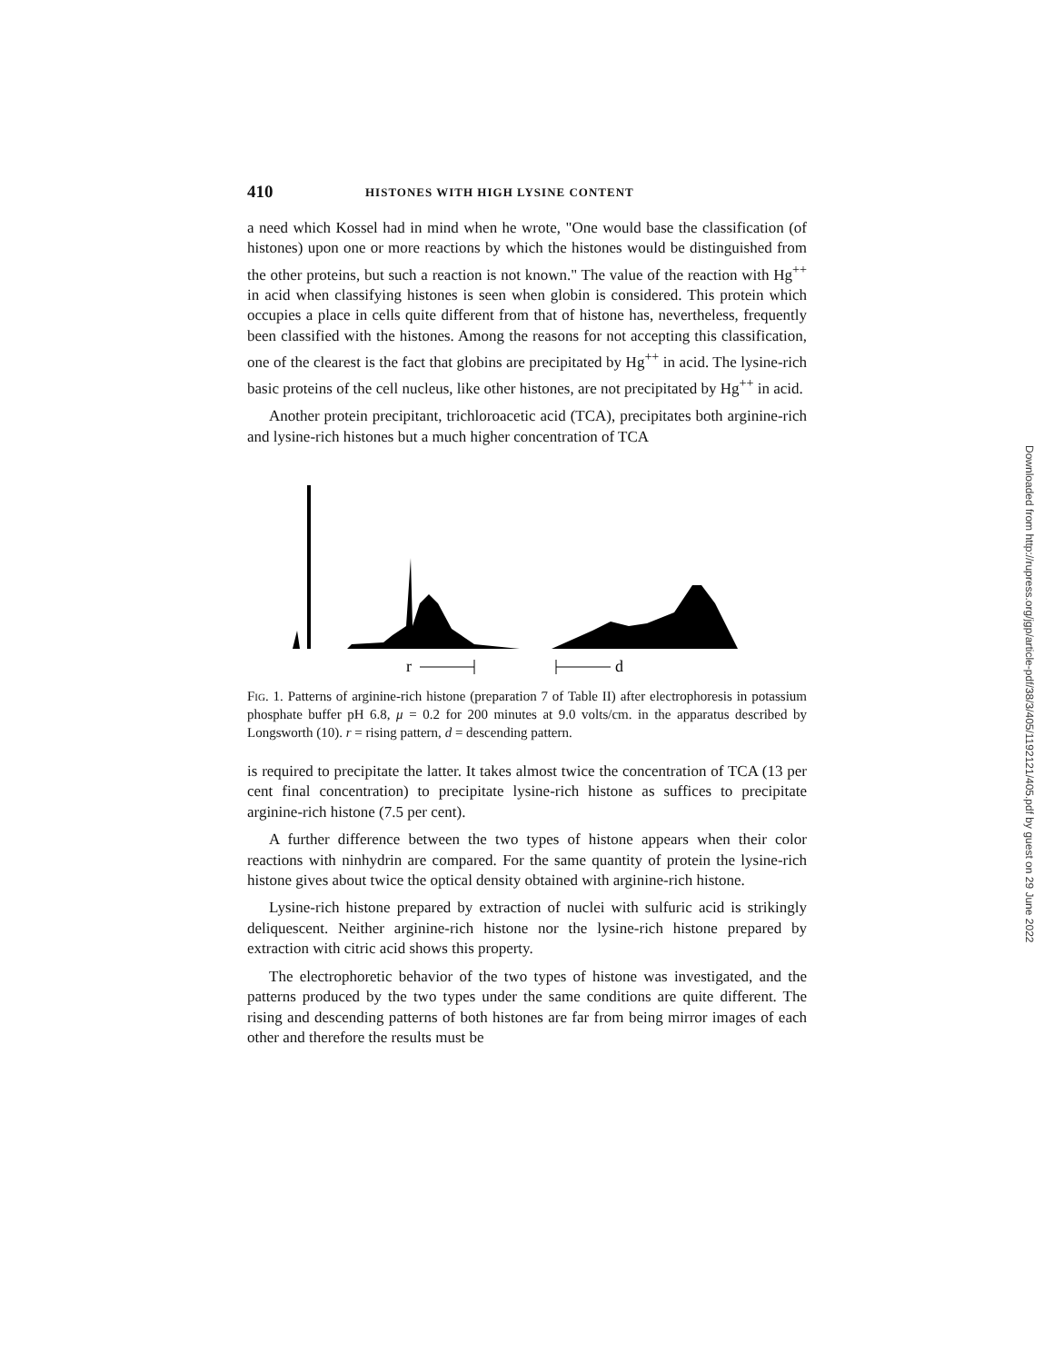410 HISTONES WITH HIGH LYSINE CONTENT
a need which Kossel had in mind when he wrote, "One would base the classification (of histones) upon one or more reactions by which the histones would be distinguished from the other proteins, but such a reaction is not known." The value of the reaction with Hg<sup>++</sup> in acid when classifying histones is seen when globin is considered. This protein which occupies a place in cells quite different from that of histone has, nevertheless, frequently been classified with the histones. Among the reasons for not accepting this classification, one of the clearest is the fact that globins are precipitated by Hg<sup>++</sup> in acid. The lysine-rich basic proteins of the cell nucleus, like other histones, are not precipitated by Hg<sup>++</sup> in acid.
Another protein precipitant, trichloroacetic acid (TCA), precipitates both arginine-rich and lysine-rich histones but a much higher concentration of TCA
r
d
Fig. 1. Patterns of arginine-rich histone (preparation 7 of Table II) after electrophoresis in potassium phosphate buffer pH 6.8, μ = 0.2 for 200 minutes at 9.0 volts/cm. in the apparatus described by Longsworth (10). r = rising pattern, d = descending pattern.
is required to precipitate the latter. It takes almost twice the concentration of TCA (13 per cent final concentration) to precipitate lysine-rich histone as suffices to precipitate arginine-rich histone (7.5 per cent).
A further difference between the two types of histone appears when their color reactions with ninhydrin are compared. For the same quantity of protein the lysine-rich histone gives about twice the optical density obtained with arginine-rich histone.
Lysine-rich histone prepared by extraction of nuclei with sulfuric acid is strikingly deliquescent. Neither arginine-rich histone nor the lysine-rich histone prepared by extraction with citric acid shows this property.
The electrophoretic behavior of the two types of histone was investigated, and the patterns produced by the two types under the same conditions are quite different. The rising and descending patterns of both histones are far from being mirror images of each other and therefore the results must be
Downloaded from http://rupress.org/jgp/article-pdf/38/3/405/1192121/405.pdf by guest on 29 June 2022